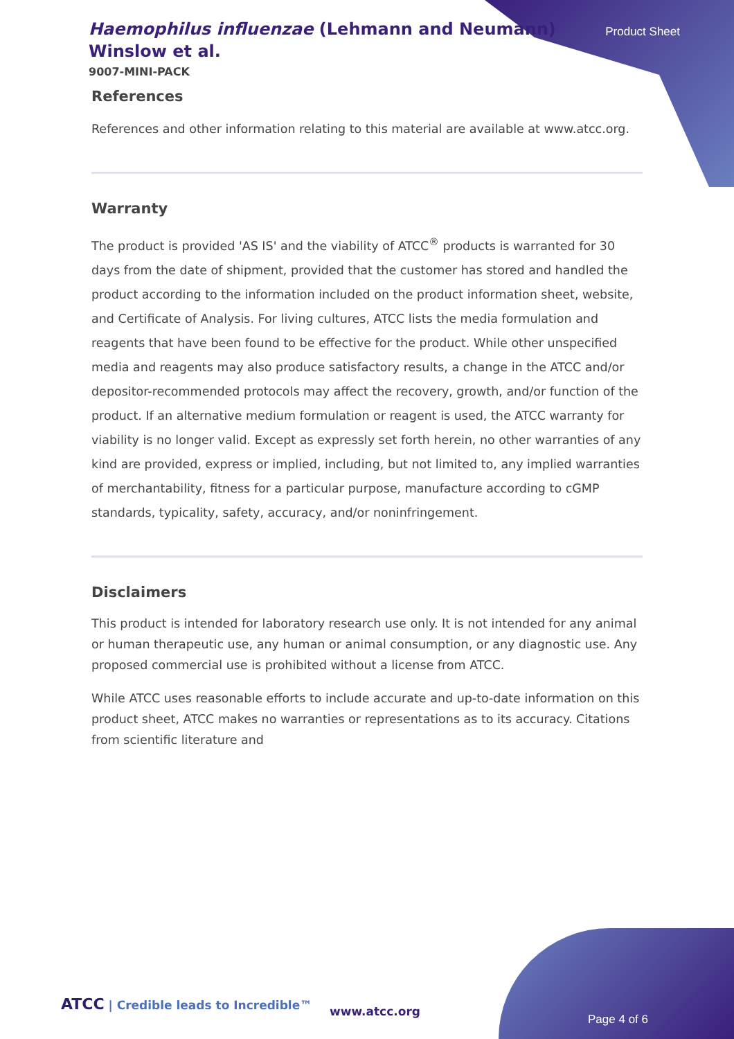Haemophilus influenzae (Lehmann and Neumann)
Winslow et al.
9007-MINI-PACK
Product Sheet
References
References and other information relating to this material are available at www.atcc.org.
Warranty
The product is provided 'AS IS' and the viability of ATCC<sup>®</sup> products is warranted for 30 days from the date of shipment, provided that the customer has stored and handled the product according to the information included on the product information sheet, website, and Certificate of Analysis. For living cultures, ATCC lists the media formulation and reagents that have been found to be effective for the product. While other unspecified media and reagents may also produce satisfactory results, a change in the ATCC and/or depositor-recommended protocols may affect the recovery, growth, and/or function of the product. If an alternative medium formulation or reagent is used, the ATCC warranty for viability is no longer valid. Except as expressly set forth herein, no other warranties of any kind are provided, express or implied, including, but not limited to, any implied warranties of merchantability, fitness for a particular purpose, manufacture according to cGMP standards, typicality, safety, accuracy, and/or noninfringement.
Disclaimers
This product is intended for laboratory research use only. It is not intended for any animal or human therapeutic use, any human or animal consumption, or any diagnostic use. Any proposed commercial use is prohibited without a license from ATCC.
While ATCC uses reasonable efforts to include accurate and up-to-date information on this product sheet, ATCC makes no warranties or representations as to its accuracy. Citations from scientific literature and
ATCC | Credible leads to Incredible™
www.atcc.org
Page 4 of 6